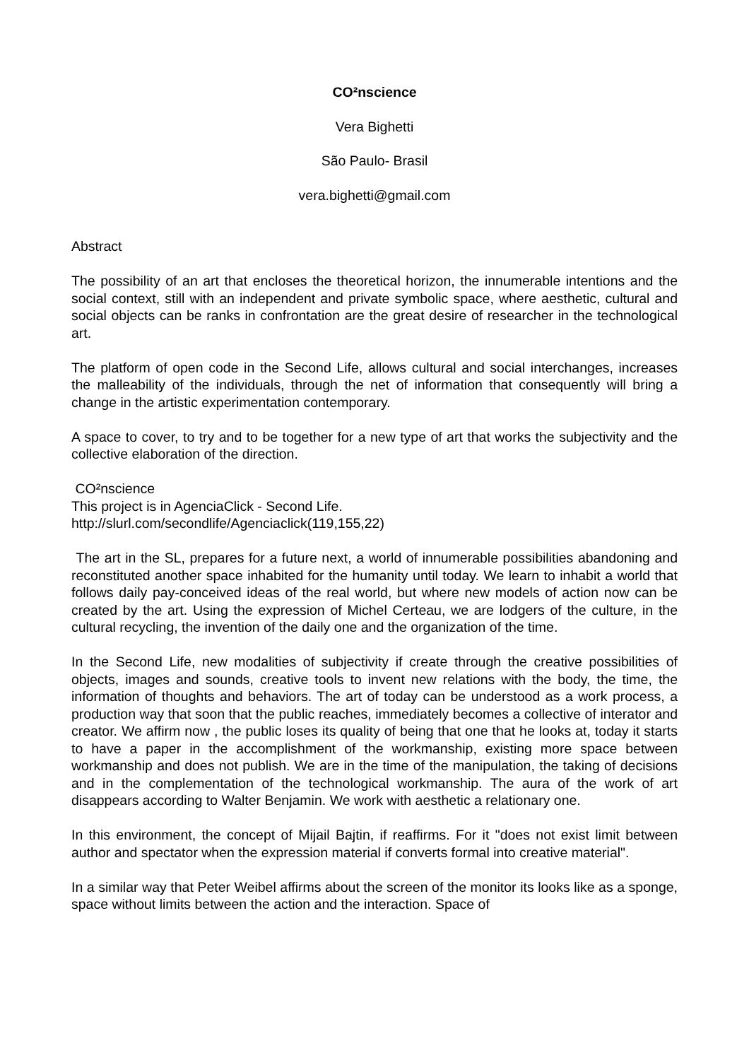CO²nscience
Vera Bighetti
São Paulo- Brasil
vera.bighetti@gmail.com
Abstract
The possibility of an art that encloses the theoretical horizon, the innumerable intentions and the social context, still with an independent and private symbolic space, where aesthetic, cultural and social objects can be ranks in confrontation are the great desire of researcher in the technological art.
The platform of open code in the Second Life, allows cultural and social interchanges, increases the malleability of the individuals, through the net of information that consequently will bring a change in the artistic experimentation contemporary.
A space to cover, to try and to be together for a new type of art that works the subjectivity and the collective elaboration of the direction.
CO²nscience
This project is in AgenciaClick - Second Life.
http://slurl.com/secondlife/Agenciaclick(119,155,22)
The art in the SL, prepares for a future next, a world of innumerable possibilities abandoning and reconstituted another space inhabited for the humanity until today. We learn to inhabit a world that follows daily pay-conceived ideas of the real world, but where new models of action now can be created by the art. Using the expression of Michel Certeau, we are lodgers of the culture, in the cultural recycling, the invention of the daily one and the organization of the time.
In the Second Life, new modalities of subjectivity if create through the creative possibilities of objects, images and sounds, creative tools to invent new relations with the body, the time, the information of thoughts and behaviors. The art of today can be understood as a work process, a production way that soon that the public reaches, immediately becomes a collective of interator and creator. We affirm now , the public loses its quality of being that one that he looks at, today it starts to have a paper in the accomplishment of the workmanship, existing more space between workmanship and does not publish. We are in the time of the manipulation, the taking of decisions and in the complementation of the technological workmanship. The aura of the work of art disappears according to Walter Benjamin. We work with aesthetic a relationary one.
In this environment, the concept of Mijail Bajtin, if reaffirms. For it "does not exist limit between author and spectator when the expression material if converts formal into creative material".
In a similar way that Peter Weibel affirms about the screen of the monitor its looks like as a sponge, space without limits between the action and the interaction. Space of